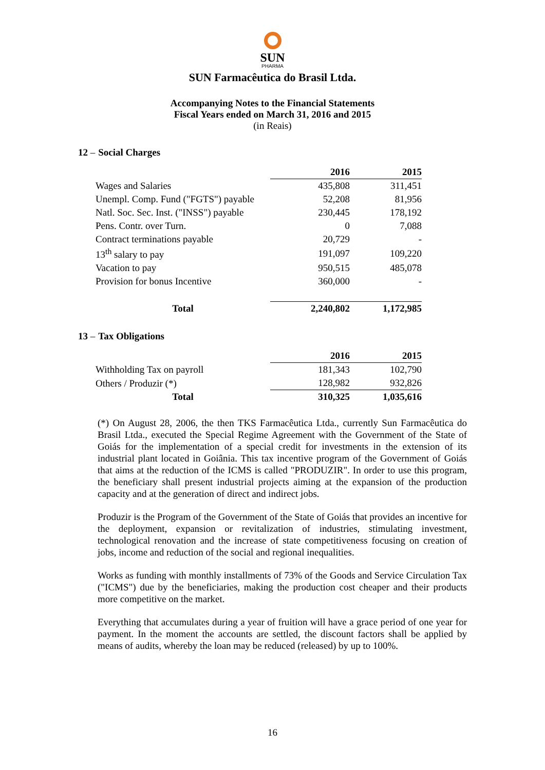SUN
PHARMA
SUN Farmacêutica do Brasil Ltda.
Accompanying Notes to the Financial Statements
Fiscal Years ended on March 31, 2016 and 2015
(in Reais)
12 – Social Charges
| | 2016 | 2015 |
| Wages and Salaries | 435,808 | 311,451 |
| Unempl. Comp. Fund ("FGTS") payable | 52,208 | 81,956 |
| Natl. Soc. Sec. Inst. ("INSS") payable | 230,445 | 178,192 |
| Pens. Contr. over Turn. | 0 | 7,088 |
| Contract terminations payable | 20,729 | - |
| 13<sup>th</sup> salary to pay | 191,097 | 109,220 |
| Vacation to pay | 950,515 | 485,078 |
| Provision for bonus Incentive | 360,000 | - |
| Total | 2,240,802 | 1,172,985 |
13 – Tax Obligations
| | 2016 | 2015 |
| Withholding Tax on payroll | 181,343 | 102,790 |
| Others / Produzir (*) | 128,982 | 932,826 |
| Total | 310,325 | 1,035,616 |
(*) On August 28, 2006, the then TKS Farmacêutica Ltda., currently Sun Farmacêutica do Brasil Ltda., executed the Special Regime Agreement with the Government of the State of Goiás for the implementation of a special credit for investments in the extension of its industrial plant located in Goiânia. This tax incentive program of the Government of Goiás that aims at the reduction of the ICMS is called "PRODUZIR". In order to use this program, the beneficiary shall present industrial projects aiming at the expansion of the production capacity and at the generation of direct and indirect jobs.
Produzir is the Program of the Government of the State of Goiás that provides an incentive for the deployment, expansion or revitalization of industries, stimulating investment, technological renovation and the increase of state competitiveness focusing on creation of jobs, income and reduction of the social and regional inequalities.
Works as funding with monthly installments of 73% of the Goods and Service Circulation Tax ("ICMS") due by the beneficiaries, making the production cost cheaper and their products more competitive on the market.
Everything that accumulates during a year of fruition will have a grace period of one year for payment. In the moment the accounts are settled, the discount factors shall be applied by means of audits, whereby the loan may be reduced (released) by up to 100%.
16